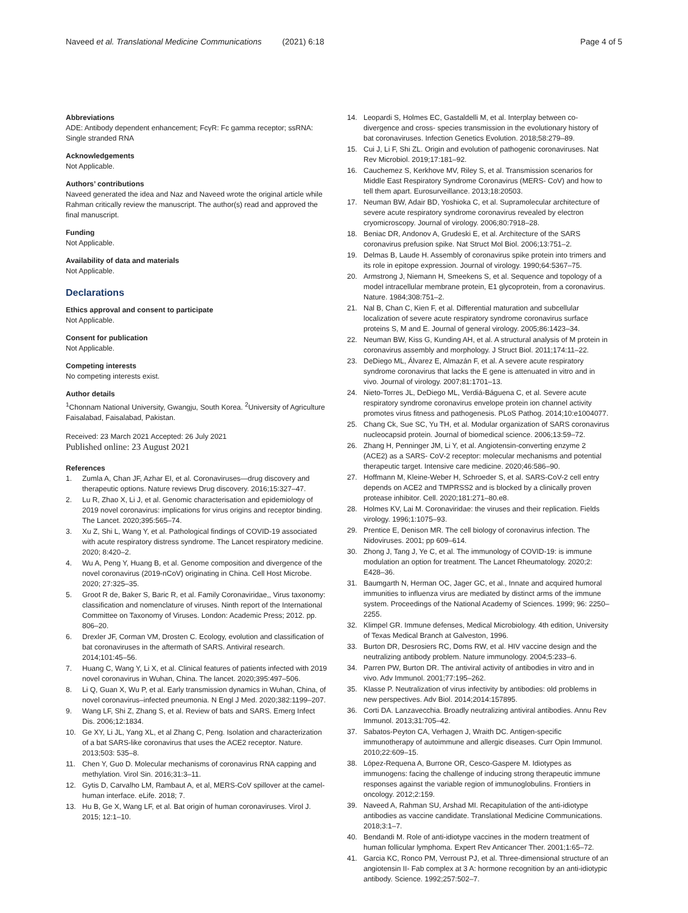Naveed et al. Translational Medicine Communications (2021) 6:18
Page 4 of 5
Abbreviations
ADE: Antibody dependent enhancement; FcγR: Fc gamma receptor; ssRNA: Single stranded RNA
Acknowledgements
Not Applicable.
Authors’ contributions
Naveed generated the idea and Naz and Naveed wrote the original article while Rahman critically review the manuscript. The author(s) read and approved the final manuscript.
Funding
Not Applicable.
Availability of data and materials
Not Applicable.
Declarations
Ethics approval and consent to participate
Not Applicable.
Consent for publication
Not Applicable.
Competing interests
No competing interests exist.
Author details
<sup>1</sup> Chonnam National University, Gwangju, South Korea. <sup>2</sup>University of Agriculture Faisalabad, Faisalabad, Pakistan.
Received: 23 March 2021 Accepted: 26 July 2021
Published online: 23 August 2021
References
1. Zumla A, Chan JF, Azhar EI, et al. Coronaviruses—drug discovery and therapeutic options. Nature reviews Drug discovery. 2016;15:327–47.
2. Lu R, Zhao X, Li J, et al. Genomic characterisation and epidemiology of 2019 novel coronavirus: implications for virus origins and receptor binding. The Lancet. 2020;395:565–74.
3. Xu Z, Shi L, Wang Y, et al. Pathological findings of COVID-19 associated with acute respiratory distress syndrome. The Lancet respiratory medicine. 2020; 8:420–2.
4. Wu A, Peng Y, Huang B, et al. Genome composition and divergence of the novel coronavirus (2019-nCoV) originating in China. Cell Host Microbe. 2020; 27:325–35.
5. Groot R de, Baker S, Baric R, et al. Family Coronaviridae,, Virus taxonomy: classification and nomenclature of viruses. Ninth report of the International Committee on Taxonomy of Viruses. London: Academic Press; 2012. pp. 806–20.
6. Drexler JF, Corman VM, Drosten C. Ecology, evolution and classification of bat coronaviruses in the aftermath of SARS. Antiviral research. 2014;101:45–56.
7. Huang C, Wang Y, Li X, et al. Clinical features of patients infected with 2019 novel coronavirus in Wuhan, China. The lancet. 2020;395:497–506.
8. Li Q, Guan X, Wu P, et al. Early transmission dynamics in Wuhan, China, of novel coronavirus–infected pneumonia. N Engl J Med. 2020;382:1199–207.
9. Wang LF, Shi Z, Zhang S, et al. Review of bats and SARS. Emerg Infect Dis. 2006;12:1834.
10. Ge XY, Li JL, Yang XL, et al Zhang C, Peng. Isolation and characterization of a bat SARS-like coronavirus that uses the ACE2 receptor. Nature. 2013;503: 535–8.
11. Chen Y, Guo D. Molecular mechanisms of coronavirus RNA capping and methylation. Virol Sin. 2016;31:3–11.
12. Gytis D, Carvalho LM, Rambaut A, et al, MERS-CoV spillover at the camel-human interface. eLife. 2018; 7.
13. Hu B, Ge X, Wang LF, et al. Bat origin of human coronaviruses. Virol J. 2015; 12:1–10.
14. Leopardi S, Holmes EC, Gastaldelli M, et al. Interplay between co-divergence and cross- species transmission in the evolutionary history of bat coronaviruses. Infection Genetics Evolution. 2018;58:279–89.
15. Cui J, Li F, Shi ZL. Origin and evolution of pathogenic coronaviruses. Nat Rev Microbiol. 2019;17:181–92.
16. Cauchemez S, Kerkhove MV, Riley S, et al. Transmission scenarios for Middle East Respiratory Syndrome Coronavirus (MERS- CoV) and how to tell them apart. Eurosurveillance. 2013;18:20503.
17. Neuman BW, Adair BD, Yoshioka C, et al. Supramolecular architecture of severe acute respiratory syndrome coronavirus revealed by electron cryomicroscopy. Journal of virology. 2006;80:7918–28.
18. Beniac DR, Andonov A, Grudeski E, et al. Architecture of the SARS coronavirus prefusion spike. Nat Struct Mol Biol. 2006;13:751–2.
19. Delmas B, Laude H. Assembly of coronavirus spike protein into trimers and its role in epitope expression. Journal of virology. 1990;64:5367–75.
20. Armstrong J, Niemann H, Smeekens S, et al. Sequence and topology of a model intracellular membrane protein, E1 glycoprotein, from a coronavirus. Nature. 1984;308:751–2.
21. Nal B, Chan C, Kien F, et al. Differential maturation and subcellular localization of severe acute respiratory syndrome coronavirus surface proteins S, M and E. Journal of general virology. 2005;86:1423–34.
22. Neuman BW, Kiss G, Kunding AH, et al. A structural analysis of M protein in coronavirus assembly and morphology. J Struct Biol. 2011;174:11–22.
23. DeDiego ML, Álvarez E, Almazán F, et al. A severe acute respiratory syndrome coronavirus that lacks the E gene is attenuated in vitro and in vivo. Journal of virology. 2007;81:1701–13.
24. Nieto-Torres JL, DeDiego ML, Verdiá-Báguena C, et al. Severe acute respiratory syndrome coronavirus envelope protein ion channel activity promotes virus fitness and pathogenesis. PLoS Pathog. 2014;10:e1004077.
25. Chang Ck, Sue SC, Yu TH, et al. Modular organization of SARS coronavirus nucleocapsid protein. Journal of biomedical science. 2006;13:59–72.
26. Zhang H, Penninger JM, Li Y, et al. Angiotensin-converting enzyme 2 (ACE2) as a SARS- CoV-2 receptor: molecular mechanisms and potential therapeutic target. Intensive care medicine. 2020;46:586–90.
27. Hoffmann M, Kleine-Weber H, Schroeder S, et al. SARS-CoV-2 cell entry depends on ACE2 and TMPRSS2 and is blocked by a clinically proven protease inhibitor. Cell. 2020;181:271–80.e8.
28. Holmes KV, Lai M. Coronaviridae: the viruses and their replication. Fields virology. 1996;1:1075–93.
29. Prentice E, Denison MR. The cell biology of coronavirus infection. The Nidoviruses. 2001; pp 609–614.
30. Zhong J, Tang J, Ye C, et al. The immunology of COVID-19: is immune modulation an option for treatment. The Lancet Rheumatology. 2020;2: E428–36.
31. Baumgarth N, Herman OC, Jager GC, et al., Innate and acquired humoral immunities to influenza virus are mediated by distinct arms of the immune system. Proceedings of the National Academy of Sciences. 1999; 96: 2250–2255.
32. Klimpel GR. Immune defenses, Medical Microbiology. 4th edition, University of Texas Medical Branch at Galveston, 1996.
33. Burton DR, Desrosiers RC, Doms RW, et al. HIV vaccine design and the neutralizing antibody problem. Nature immunology. 2004;5:233–6.
34. Parren PW, Burton DR. The antiviral activity of antibodies in vitro and in vivo. Adv Immunol. 2001;77:195–262.
35. Klasse P. Neutralization of virus infectivity by antibodies: old problems in new perspectives. Adv Biol. 2014;2014:157895.
36. Corti DA. Lanzavecchia. Broadly neutralizing antiviral antibodies. Annu Rev Immunol. 2013;31:705–42.
37. Sabatos-Peyton CA, Verhagen J, Wraith DC. Antigen-specific immunotherapy of autoimmune and allergic diseases. Curr Opin Immunol. 2010;22:609–15.
38. López-Requena A, Burrone OR, Cesco-Gaspere M. Idiotypes as immunogens: facing the challenge of inducing strong therapeutic immune responses against the variable region of immunoglobulins. Frontiers in oncology. 2012;2:159.
39. Naveed A, Rahman SU, Arshad MI. Recapitulation of the anti-idiotype antibodies as vaccine candidate. Translational Medicine Communications. 2018;3:1–7.
40. Bendandi M. Role of anti-idiotype vaccines in the modern treatment of human follicular lymphoma. Expert Rev Anticancer Ther. 2001;1:65–72.
41. Garcia KC, Ronco PM, Verroust PJ, et al. Three-dimensional structure of an angiotensin II- Fab complex at 3 A: hormone recognition by an anti-idiotypic antibody. Science. 1992;257:502–7.